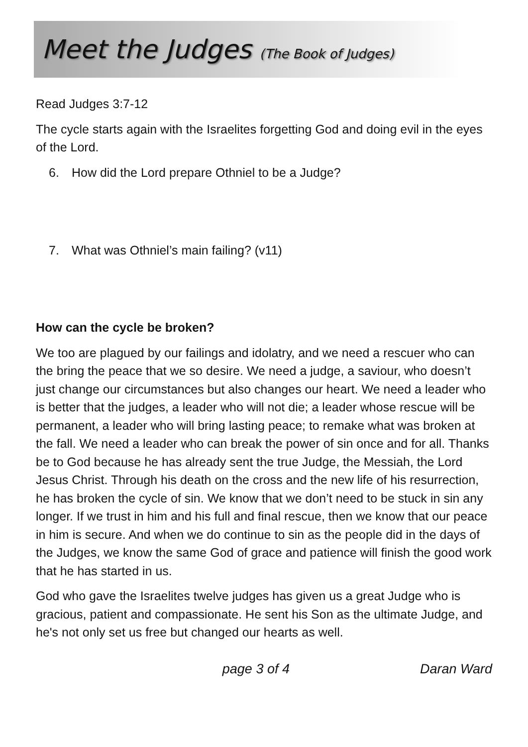Meet the Judges (The Book of Judges)
Read Judges 3:7-12
The cycle starts again with the Israelites forgetting God and doing evil in the eyes of the Lord.
6. How did the Lord prepare Othniel to be a Judge?
7. What was Othniel’s main failing? (v11)
How can the cycle be broken?
We too are plagued by our failings and idolatry, and we need a rescuer who can the bring the peace that we so desire. We need a judge, a saviour, who doesn’t just change our circumstances but also changes our heart. We need a leader who is better that the judges, a leader who will not die; a leader whose rescue will be permanent, a leader who will bring lasting peace; to remake what was broken at the fall. We need a leader who can break the power of sin once and for all. Thanks be to God because he has already sent the true Judge, the Messiah, the Lord Jesus Christ. Through his death on the cross and the new life of his resurrection, he has broken the cycle of sin. We know that we don’t need to be stuck in sin any longer. If we trust in him and his full and final rescue, then we know that our peace in him is secure. And when we do continue to sin as the people did in the days of the Judges, we know the same God of grace and patience will finish the good work that he has started in us.
God who gave the Israelites twelve judges has given us a great Judge who is gracious, patient and compassionate. He sent his Son as the ultimate Judge, and he's not only set us free but changed our hearts as well.
page 3 of 4 Daran Ward